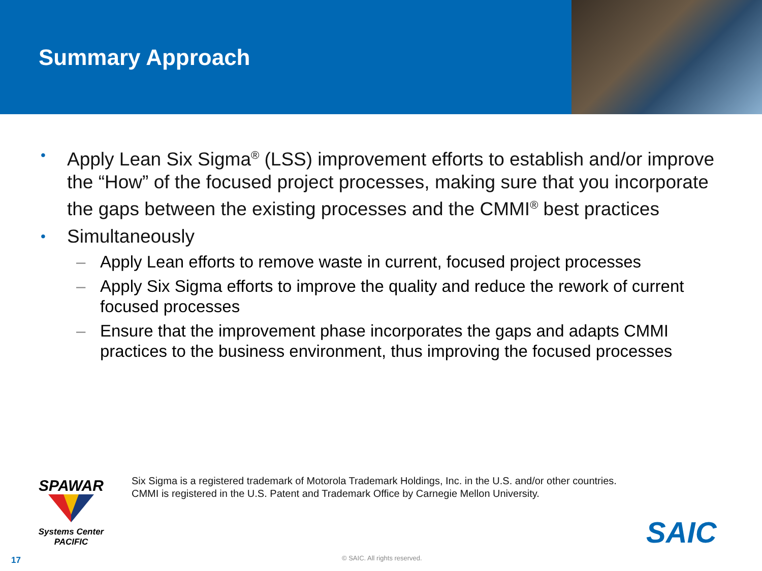Summary Approach
• Apply Lean Six Sigma<sup>®</sup> (LSS) improvement efforts to establish and/or improve the “How” of the focused project processes, making sure that you incorporate the gaps between the existing processes and the CMMI<sup>®</sup> best practices
• Simultaneously
– Apply Lean efforts to remove waste in current, focused project processes
– Apply Six Sigma efforts to improve the quality and reduce the rework of current focused processes
– Ensure that the improvement phase incorporates the gaps and adapts CMMI practices to the business environment, thus improving the focused processes
SPAWAR
Systems Center
PACIFIC
Six Sigma is a registered trademark of Motorola Trademark Holdings, Inc. in the U.S. and/or other countries.
CMMI is registered in the U.S. Patent and Trademark Office by Carnegie Mellon University.
SAIC
17 © SAIC. All rights reserved.